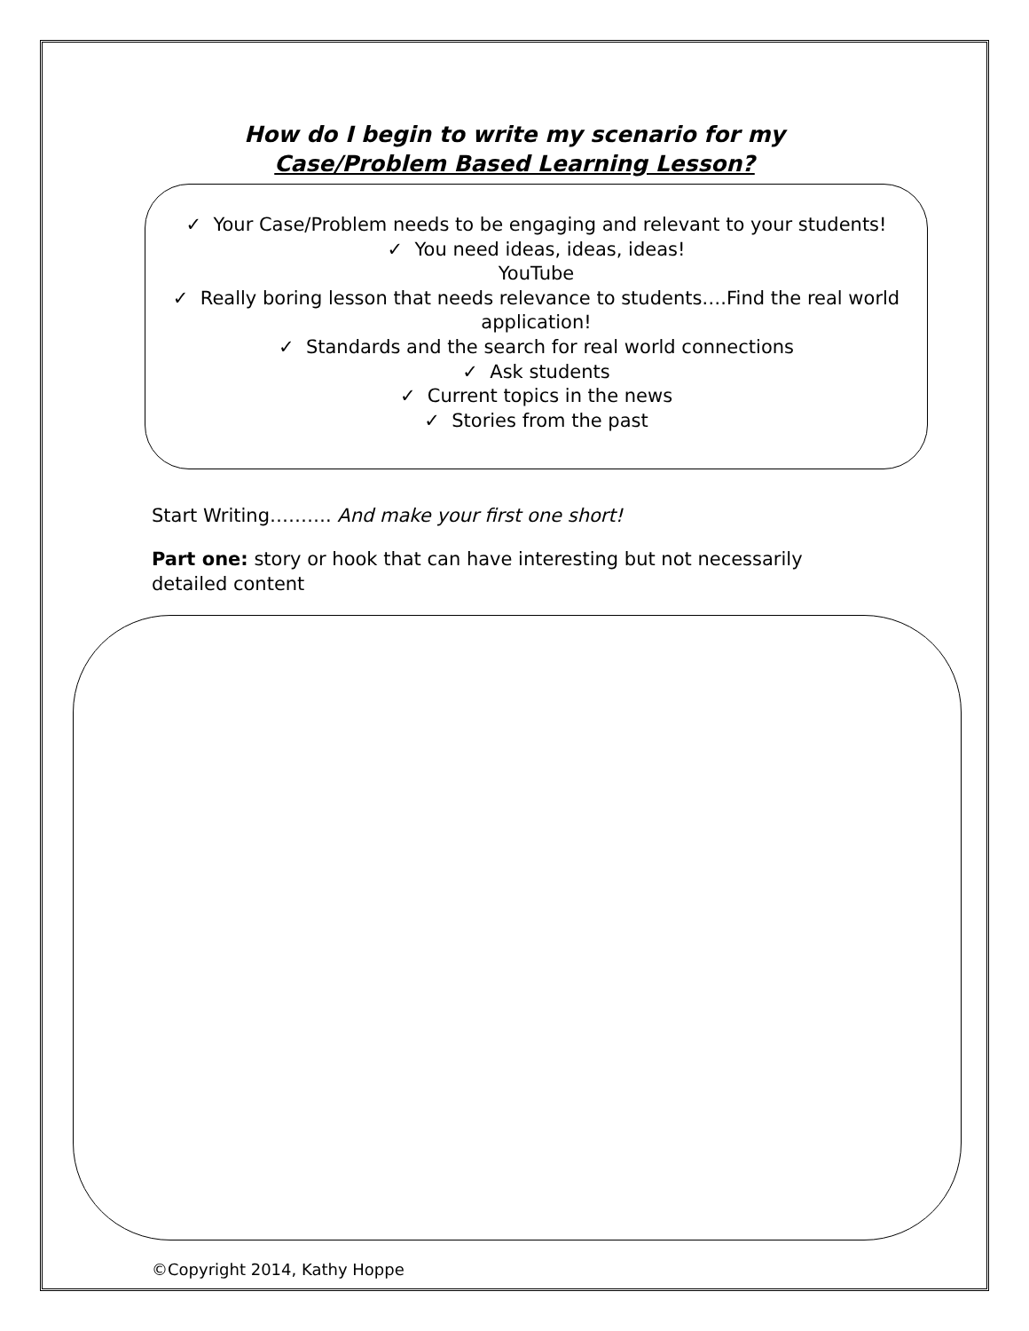How do I begin to write my scenario for my
Case/Problem Based Learning Lesson?
✓ Your Case/Problem needs to be engaging and relevant to your students!
✓ You need ideas, ideas, ideas!
YouTube
✓ Really boring lesson that needs relevance to students….Find the real world application!
✓ Standards and the search for real world connections
✓ Ask students
✓ Current topics in the news
✓ Stories from the past
Start Writing………. And make your first one short!
Part one: story or hook that can have interesting but not necessarily detailed content
©Copyright 2014, Kathy Hoppe